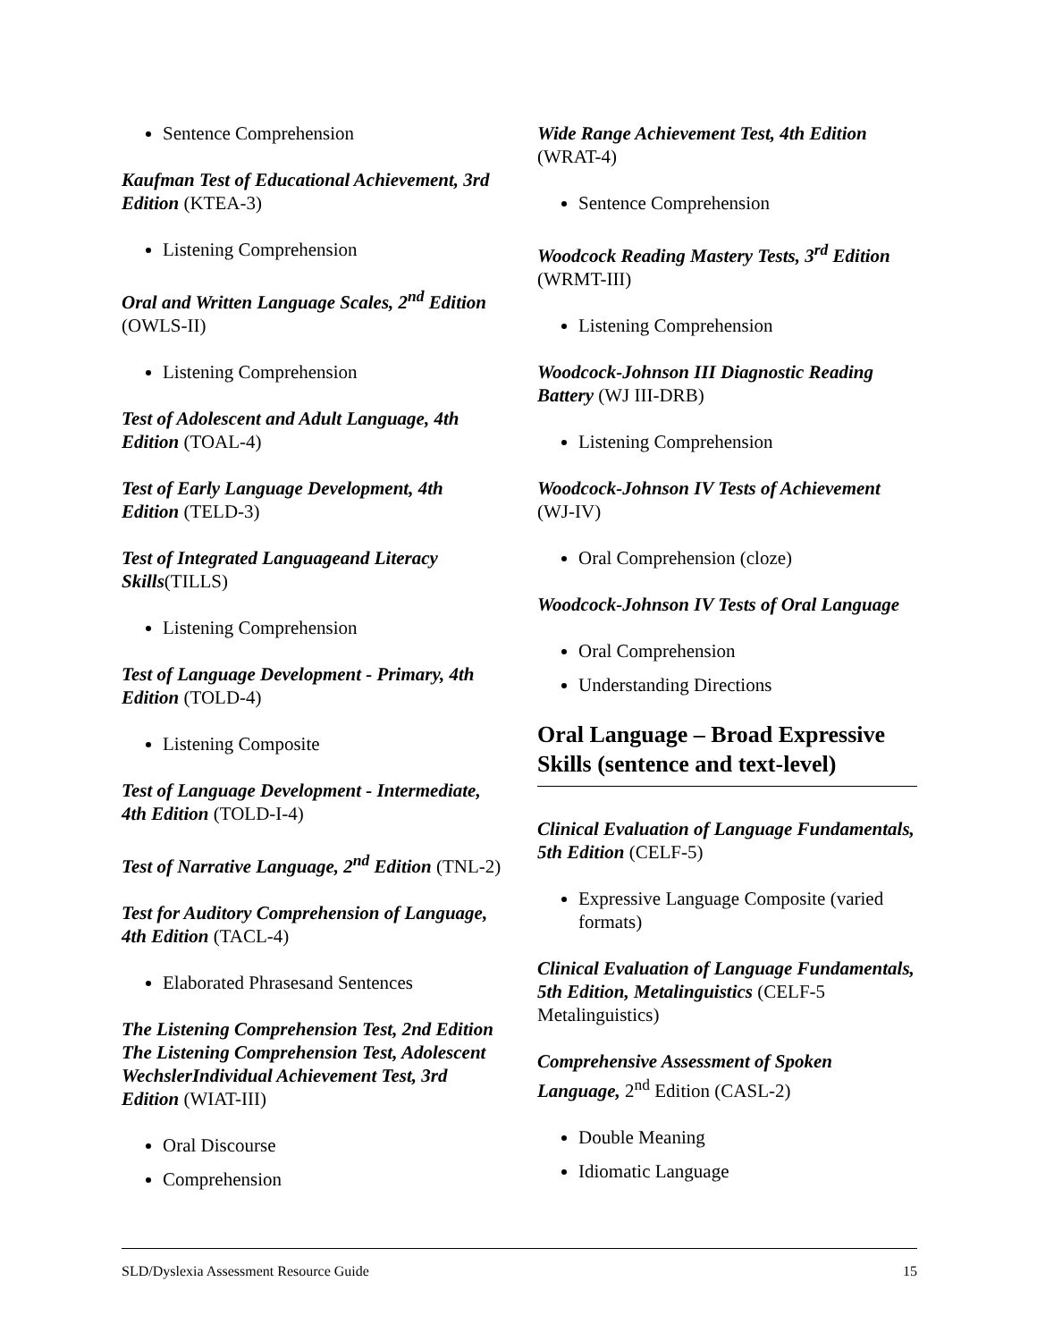Sentence Comprehension
Kaufman Test of Educational Achievement, 3rd Edition (KTEA-3)
Listening Comprehension
Oral and Written Language Scales, 2<sup>nd</sup> Edition (OWLS-II)
Listening Comprehension
Test of Adolescent and Adult Language, 4th Edition (TOAL-4)
Test of Early Language Development, 4th Edition (TELD-3)
Test of Integrated Languageand Literacy Skills(TILLS)
Listening Comprehension
Test of Language Development - Primary, 4th Edition (TOLD-4)
Listening Composite
Test of Language Development - Intermediate, 4th Edition (TOLD-I-4)
Test of Narrative Language, 2<sup>nd</sup> Edition (TNL-2)
Test for Auditory Comprehension of Language, 4th Edition (TACL-4)
Elaborated Phrasesand Sentences
The Listening Comprehension Test, 2nd Edition The Listening Comprehension Test, Adolescent WechslerIndividual Achievement Test, 3rd Edition (WIAT-III)
Oral Discourse
Comprehension
Wide Range Achievement Test, 4th Edition (WRAT-4)
Sentence Comprehension
Woodcock Reading Mastery Tests, 3<sup>rd</sup> Edition (WRMT-III)
Listening Comprehension
Woodcock-Johnson III Diagnostic Reading Battery (WJ III-DRB)
Listening Comprehension
Woodcock-Johnson IV Tests of Achievement (WJ-IV)
Oral Comprehension (cloze)
Woodcock-Johnson IV Tests of Oral Language
Oral Comprehension
Understanding Directions
Oral Language – Broad Expressive Skills (sentence and text-level)
Clinical Evaluation of Language Fundamentals, 5th Edition (CELF-5)
Expressive Language Composite (varied formats)
Clinical Evaluation of Language Fundamentals, 5th Edition, Metalinguistics (CELF-5 Metalinguistics)
Comprehensive Assessment of Spoken Language, 2<sup>nd</sup> Edition (CASL-2)
Double Meaning
Idiomatic Language
SLD/Dyslexia Assessment Resource Guide 15